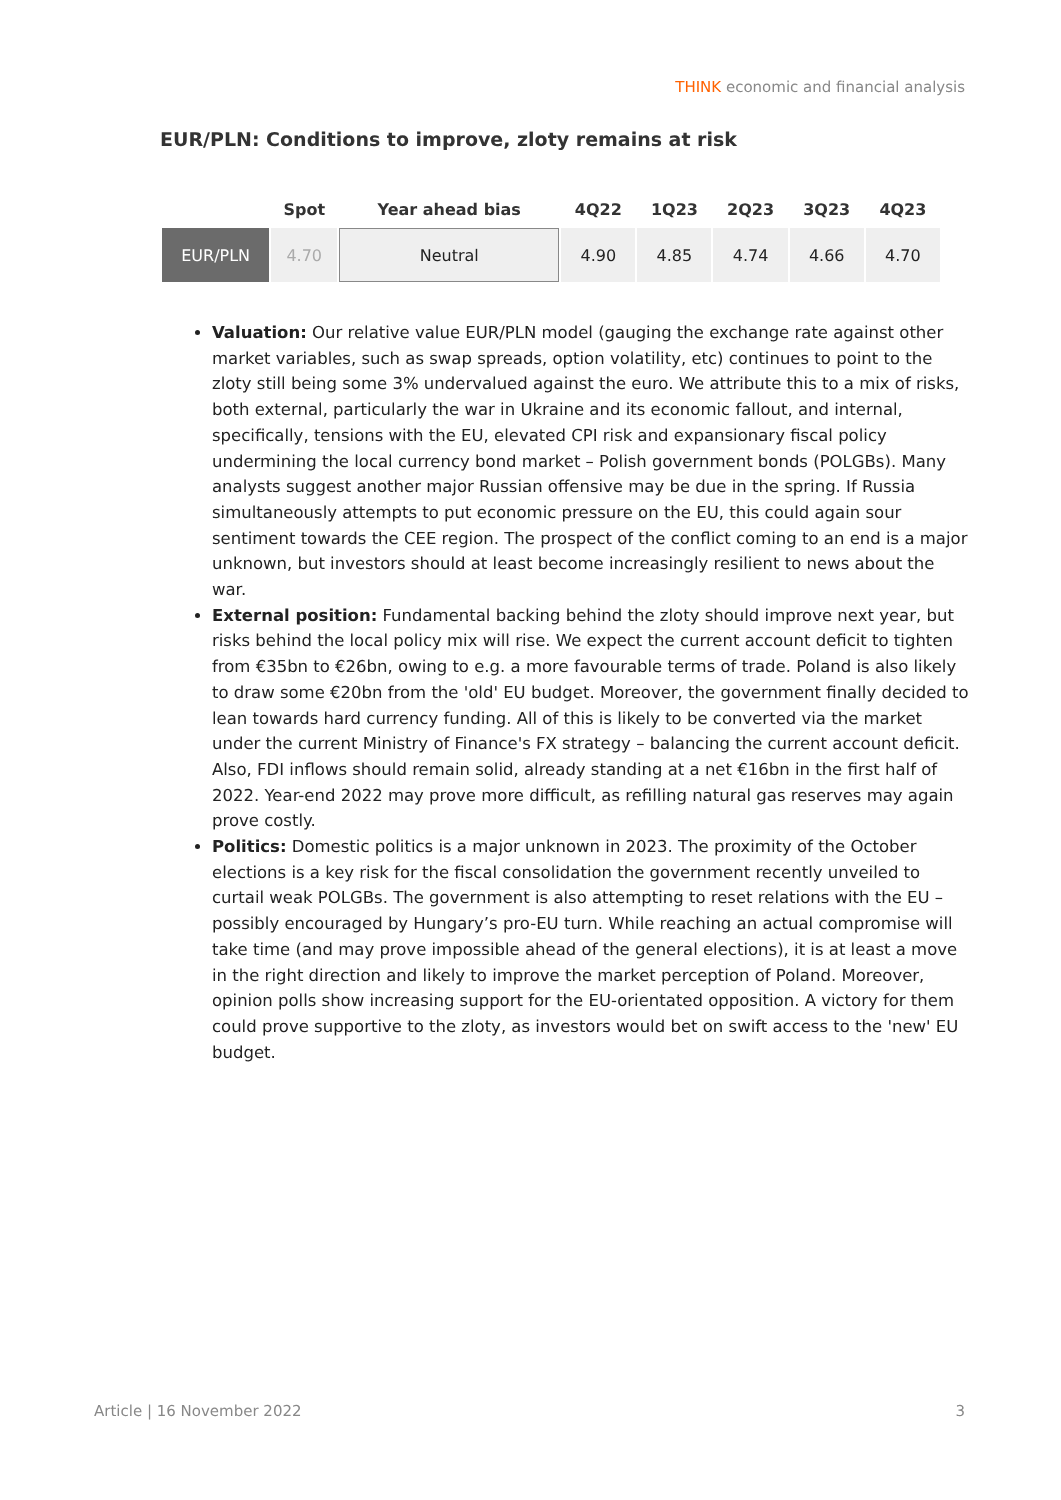THINK economic and financial analysis
EUR/PLN: Conditions to improve, zloty remains at risk
| | Spot | Year ahead bias | 4Q22 | 1Q23 | 2Q23 | 3Q23 | 4Q23 |
| --- | --- | --- | --- | --- | --- | --- | --- |
| EUR/PLN | 4.70 | Neutral | 4.90 | 4.85 | 4.74 | 4.66 | 4.70 |
Valuation: Our relative value EUR/PLN model (gauging the exchange rate against other market variables, such as swap spreads, option volatility, etc) continues to point to the zloty still being some 3% undervalued against the euro. We attribute this to a mix of risks, both external, particularly the war in Ukraine and its economic fallout, and internal, specifically, tensions with the EU, elevated CPI risk and expansionary fiscal policy undermining the local currency bond market – Polish government bonds (POLGBs). Many analysts suggest another major Russian offensive may be due in the spring. If Russia simultaneously attempts to put economic pressure on the EU, this could again sour sentiment towards the CEE region. The prospect of the conflict coming to an end is a major unknown, but investors should at least become increasingly resilient to news about the war.
External position: Fundamental backing behind the zloty should improve next year, but risks behind the local policy mix will rise. We expect the current account deficit to tighten from €35bn to €26bn, owing to e.g. a more favourable terms of trade. Poland is also likely to draw some €20bn from the 'old' EU budget. Moreover, the government finally decided to lean towards hard currency funding. All of this is likely to be converted via the market under the current Ministry of Finance's FX strategy – balancing the current account deficit. Also, FDI inflows should remain solid, already standing at a net €16bn in the first half of 2022. Year-end 2022 may prove more difficult, as refilling natural gas reserves may again prove costly.
Politics: Domestic politics is a major unknown in 2023. The proximity of the October elections is a key risk for the fiscal consolidation the government recently unveiled to curtail weak POLGBs. The government is also attempting to reset relations with the EU – possibly encouraged by Hungary’s pro-EU turn. While reaching an actual compromise will take time (and may prove impossible ahead of the general elections), it is at least a move in the right direction and likely to improve the market perception of Poland. Moreover, opinion polls show increasing support for the EU-orientated opposition. A victory for them could prove supportive to the zloty, as investors would bet on swift access to the 'new' EU budget.
Article | 16 November 2022 3